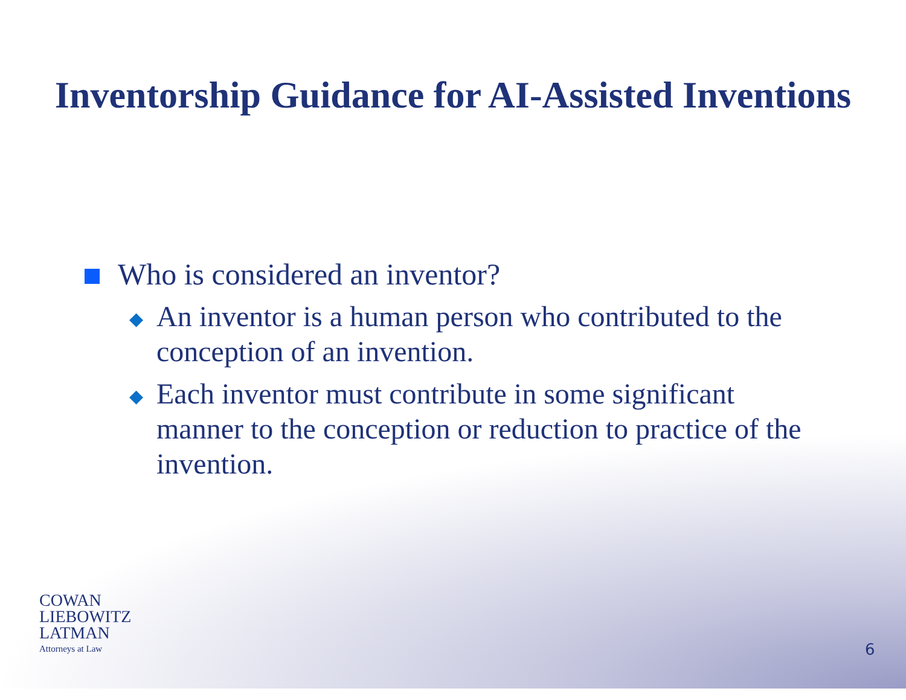Inventorship Guidance for AI-Assisted Inventions
Who is considered an inventor?
◆
An inventor is a human person who contributed to the conception of an invention.
◆
Each inventor must contribute in some significant manner to the conception or reduction to practice of the invention.
& COWAN
LIEBOWITZ
LATMAN
Attorneys at Law
6